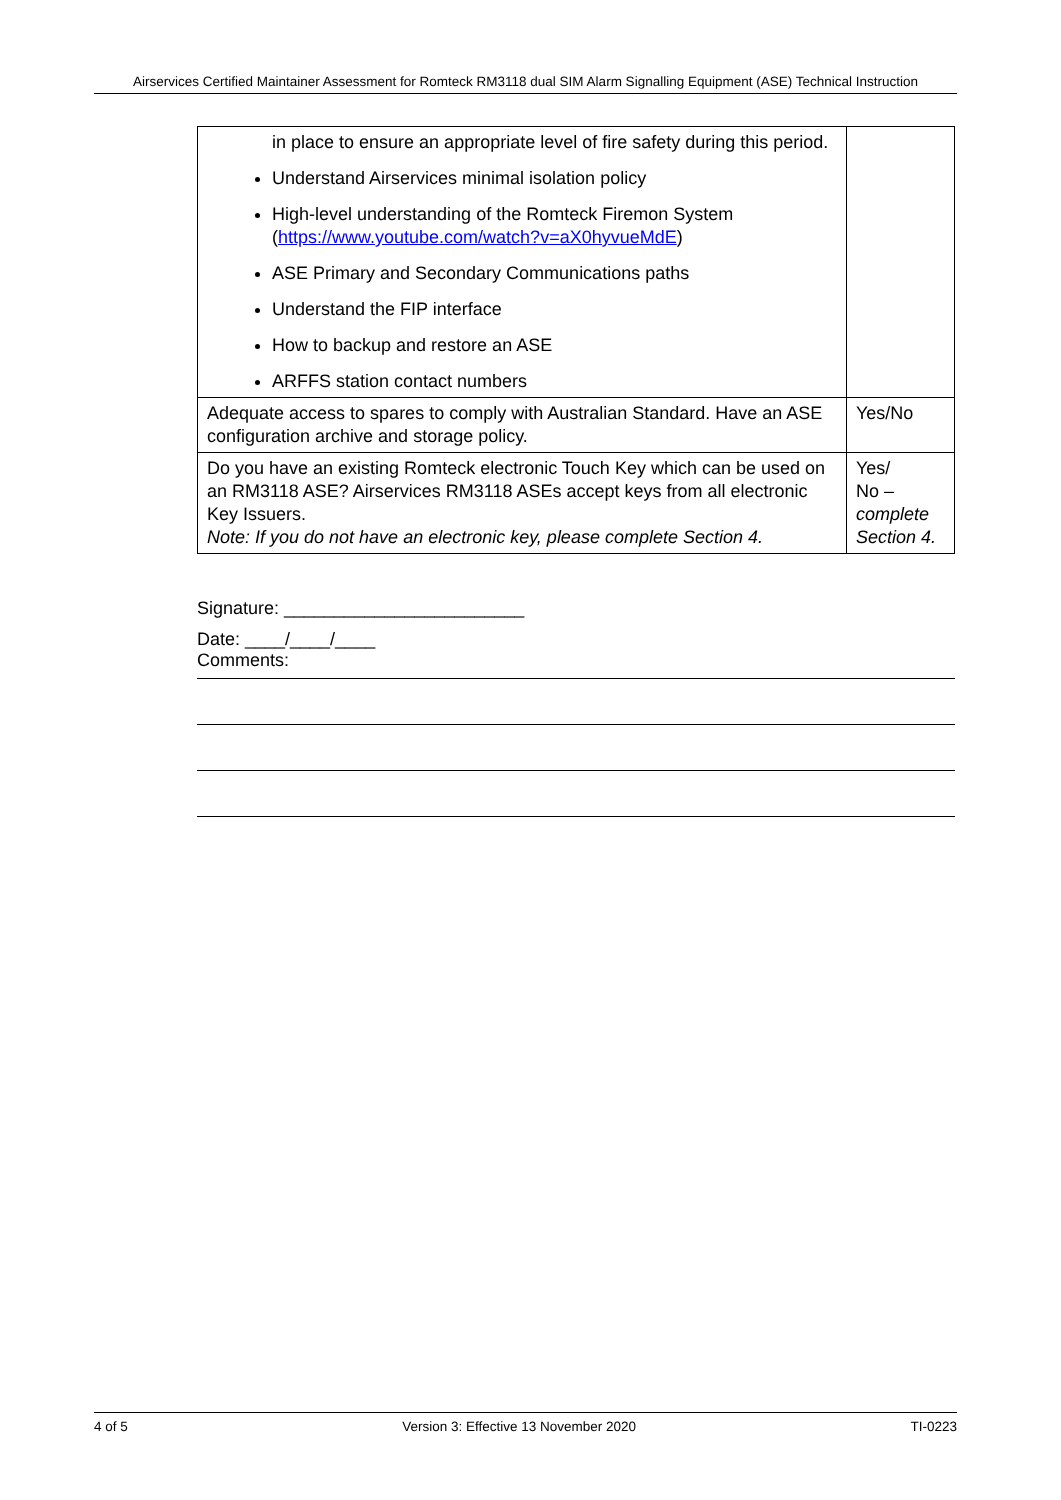Airservices Certified Maintainer Assessment for Romteck RM3118 dual SIM Alarm Signalling Equipment (ASE) Technical Instruction
| in place to ensure an appropriate level of fire safety during this period. Understand Airservices minimal isolation policy High-level understanding of the Romteck Firemon System ( https://www.youtube.com/watch?v=aX0hyvueMdE ) ASE Primary and Secondary Communications paths Understand the FIP interface How to backup and restore an ASE ARFFS station contact numbers | |
| Adequate access to spares to comply with Australian Standard. Have an ASE configuration archive and storage policy. | Yes/No |
| Do you have an existing Romteck electronic Touch Key which can be used on an RM3118 ASE? Airservices RM3118 ASEs accept keys from all electronic Key Issuers. Note: If you do not have an electronic key, please complete Section 4. | Yes/ No – complete Section 4. |
Signature: ________________________
Date: ____/____/____
Comments:
4 of 5 Version 3: Effective 13 November 2020 TI-0223